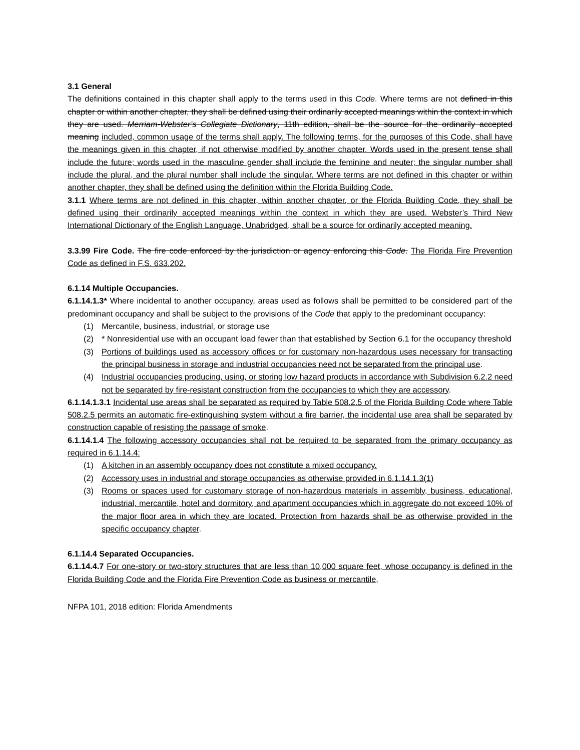3.1 General
The definitions contained in this chapter shall apply to the terms used in this Code. Where terms are not defined in this chapter or within another chapter, they shall be defined using their ordinarily accepted meanings within the context in which they are used. Merriam-Webster’s Collegiate Dictionary, 11th edition, shall be the source for the ordinarily accepted meaning included, common usage of the terms shall apply. The following terms, for the purposes of this Code, shall have the meanings given in this chapter, if not otherwise modified by another chapter. Words used in the present tense shall include the future; words used in the masculine gender shall include the feminine and neuter; the singular number shall include the plural, and the plural number shall include the singular. Where terms are not defined in this chapter or within another chapter, they shall be defined using the definition within the Florida Building Code.
3.1.1 Where terms are not defined in this chapter, within another chapter, or the Florida Building Code, they shall be defined using their ordinarily accepted meanings within the context in which they are used. Webster’s Third New International Dictionary of the English Language, Unabridged, shall be a source for ordinarily accepted meaning.
3.3.99 Fire Code. The fire code enforced by the jurisdiction or agency enforcing this Code. The Florida Fire Prevention Code as defined in F.S. 633.202.
6.1.14 Multiple Occupancies.
6.1.14.1.3* Where incidental to another occupancy, areas used as follows shall be permitted to be considered part of the predominant occupancy and shall be subject to the provisions of the Code that apply to the predominant occupancy:
(1) Mercantile, business, industrial, or storage use
(2) * Nonresidential use with an occupant load fewer than that established by Section 6.1 for the occupancy threshold
(3) Portions of buildings used as accessory offices or for customary non-hazardous uses necessary for transacting the principal business in storage and industrial occupancies need not be separated from the principal use.
(4) Industrial occupancies producing, using, or storing low hazard products in accordance with Subdivision 6.2.2 need not be separated by fire-resistant construction from the occupancies to which they are accessory.
6.1.14.1.3.1 Incidental use areas shall be separated as required by Table 508.2.5 of the Florida Building Code where Table 508.2.5 permits an automatic fire-extinguishing system without a fire barrier, the incidental use area shall be separated by construction capable of resisting the passage of smoke.
6.1.14.1.4 The following accessory occupancies shall not be required to be separated from the primary occupancy as required in 6.1.14.4:
(1) A kitchen in an assembly occupancy does not constitute a mixed occupancy.
(2) Accessory uses in industrial and storage occupancies as otherwise provided in 6.1.14.1.3(1)
(3) Rooms or spaces used for customary storage of non-hazardous materials in assembly, business, educational, industrial, mercantile, hotel and dormitory, and apartment occupancies which in aggregate do not exceed 10% of the major floor area in which they are located. Protection from hazards shall be as otherwise provided in the specific occupancy chapter.
6.1.14.4 Separated Occupancies.
6.1.14.4.7 For one-story or two-story structures that are less than 10,000 square feet, whose occupancy is defined in the Florida Building Code and the Florida Fire Prevention Code as business or mercantile,
NFPA 101, 2018 edition: Florida Amendments